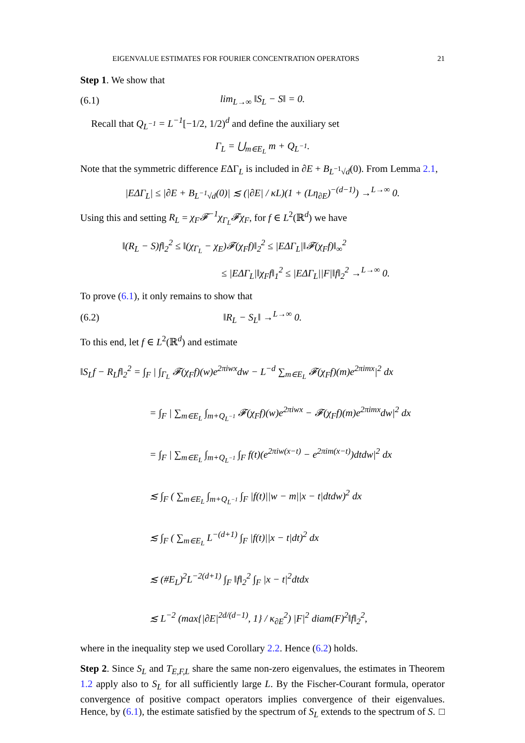EIGENVALUE ESTIMATES FOR FOURIER CONCENTRATION OPERATORS 21
Step 1. We show that
(6.1) lim<sub>L→∞</sub> ‖S<sub>L</sub> − S‖ = 0.
Recall that Q<sub>L<sup>−1</sup></sub> = L<sup>−1</sup>[−1/2, 1/2)<sup>d</sup> and define the auxiliary set
Γ<sub>L</sub> = ⋃<sub>m∈E<sub>L</sub></sub> m + Q<sub>L<sup>−1</sup></sub>.
Note that the symmetric difference EΔΓ<sub>L</sub> is included in ∂E + B<sub>L<sup>−1</sup>√d</sub>(0). From Lemma 2.1,
|EΔΓ<sub>L</sub>| ≤ |∂E + B<sub>L<sup>−1</sup>√d</sub>(0)| ≲ (|∂E| / κL)(1 + (Lη<sub>∂E</sub>)<sup>−(d−1)</sup>) →<sup>L→∞</sup> 0.
Using this and setting R<sub>L</sub> = χ<sub>F</sub>𝓕<sup>−1</sup>χ<sub>Γ<sub>L</sub></sub>𝓕χ<sub>F</sub>, for f ∈ L<sup>2</sup>(ℝ<sup>d</sup>) we have
‖(R<sub>L</sub> − S)f‖<sub>2</sub><sup>2</sup> ≤ ‖(χ<sub>Γ<sub>L</sub></sub> − χ<sub>E</sub>)𝓕(χ<sub>F</sub>f)‖<sub>2</sub><sup>2</sup> ≤ |EΔΓ<sub>L</sub>|‖𝓕(χ<sub>F</sub>f)‖<sub>∞</sub><sup>2</sup>
≤ |EΔΓ<sub>L</sub>|‖χ<sub>F</sub>f‖<sub>1</sub><sup>2</sup> ≤ |EΔΓ<sub>L</sub>||F|‖f‖<sub>2</sub><sup>2</sup> →<sup>L→∞</sup> 0.
To prove (6.1), it only remains to show that
(6.2) ‖R<sub>L</sub> − S<sub>L</sub>‖ →<sup>L→∞</sup> 0.
To this end, let f ∈ L<sup>2</sup>(ℝ<sup>d</sup>) and estimate
‖S<sub>L</sub>f − R<sub>L</sub>f‖<sub>2</sub><sup>2</sup> = ∫<sub>F</sub> | ∫<sub>Γ<sub>L</sub></sub> 𝓕(χ<sub>F</sub>f)(w)e<sup>2πiwx</sup>dw − L<sup>−d</sup> ∑<sub>m∈E<sub>L</sub></sub> 𝓕(χ<sub>F</sub>f)(m)e<sup>2πimx</sup>|<sup>2</sup> dx
= ∫<sub>F</sub> | ∑<sub>m∈E<sub>L</sub></sub> ∫<sub>m+Q<sub>L<sup>−1</sup></sub></sub> 𝓕(χ<sub>F</sub>f)(w)e<sup>2πiwx</sup> − 𝓕(χ<sub>F</sub>f)(m)e<sup>2πimx</sup>dw|<sup>2</sup> dx
= ∫<sub>F</sub> | ∑<sub>m∈E<sub>L</sub></sub> ∫<sub>m+Q<sub>L<sup>−1</sup></sub></sub> ∫<sub>F</sub> f(t)(e<sup>2πiw(x−t)</sup> − e<sup>2πim(x−t)</sup>)dtdw|<sup>2</sup> dx
≲ ∫<sub>F</sub> ( ∑<sub>m∈E<sub>L</sub></sub> ∫<sub>m+Q<sub>L<sup>−1</sup></sub></sub> ∫<sub>F</sub> |f(t)||w − m||x − t|dtdw)<sup>2</sup> dx
≲ ∫<sub>F</sub> ( ∑<sub>m∈E<sub>L</sub></sub> L<sup>−(d+1)</sup> ∫<sub>F</sub> |f(t)||x − t|dt)<sup>2</sup> dx
≲ (#E<sub>L</sub>)<sup>2</sup>L<sup>−2(d+1)</sup> ∫<sub>F</sub> ‖f‖<sub>2</sub><sup>2</sup> ∫<sub>F</sub> |x − t|<sup>2</sup>dtdx
≲ L<sup>−2</sup> (max{|∂E|<sup>2d/(d−1)</sup>, 1} / κ<sub>∂E</sub><sup>2</sup>) |F|<sup>2</sup> diam(F)<sup>2</sup>‖f‖<sub>2</sub><sup>2</sup>,
where in the inequality step we used Corollary 2.2. Hence (6.2) holds.
Step 2. Since S<sub>L</sub> and T<sub>E,F,L</sub> share the same non-zero eigenvalues, the estimates in Theorem 1.2 apply also to S<sub>L</sub> for all sufficiently large L. By the Fischer-Courant formula, operator convergence of positive compact operators implies convergence of their eigenvalues. Hence, by (6.1), the estimate satisfied by the spectrum of S<sub>L</sub> extends to the spectrum of S. □